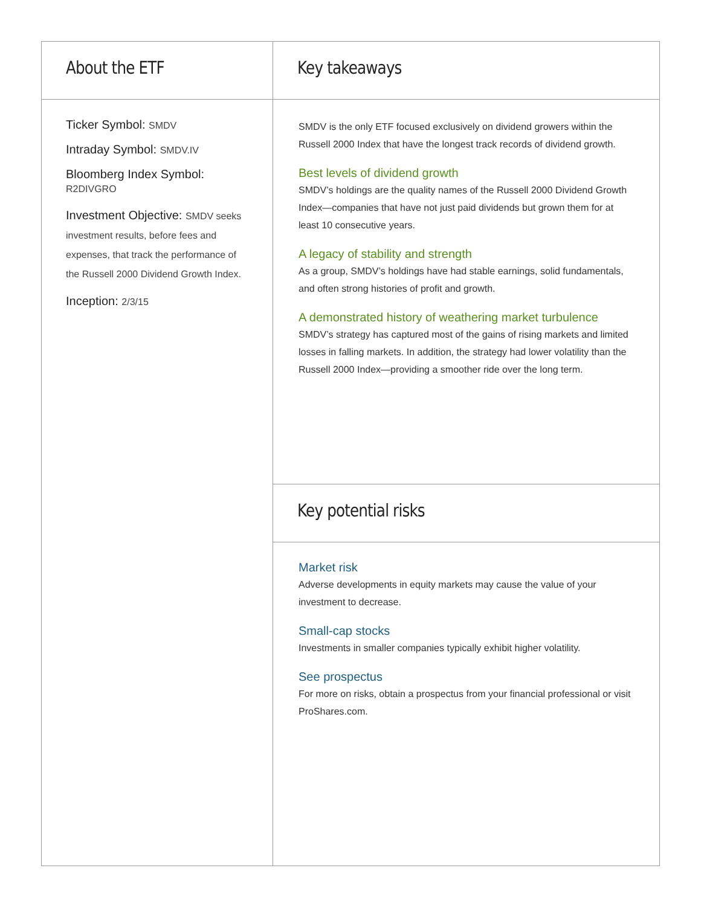About the ETF
Ticker Symbol: SMDV
Intraday Symbol: SMDV.IV
Bloomberg Index Symbol: R2DIVGRO
Investment Objective: SMDV seeks investment results, before fees and expenses, that track the performance of the Russell 2000 Dividend Growth Index.
Inception: 2/3/15
Key takeaways
SMDV is the only ETF focused exclusively on dividend growers within the Russell 2000 Index that have the longest track records of dividend growth.
Best levels of dividend growth
SMDV’s holdings are the quality names of the Russell 2000 Dividend Growth Index—companies that have not just paid dividends but grown them for at least 10 consecutive years.
A legacy of stability and strength
As a group, SMDV’s holdings have had stable earnings, solid fundamentals, and often strong histories of profit and growth.
A demonstrated history of weathering market turbulence
SMDV’s strategy has captured most of the gains of rising markets and limited losses in falling markets. In addition, the strategy had lower volatility than the Russell 2000 Index—providing a smoother ride over the long term.
Key potential risks
Market risk
Adverse developments in equity markets may cause the value of your investment to decrease.
Small-cap stocks
Investments in smaller companies typically exhibit higher volatility.
See prospectus
For more on risks, obtain a prospectus from your financial professional or visit ProShares.com.